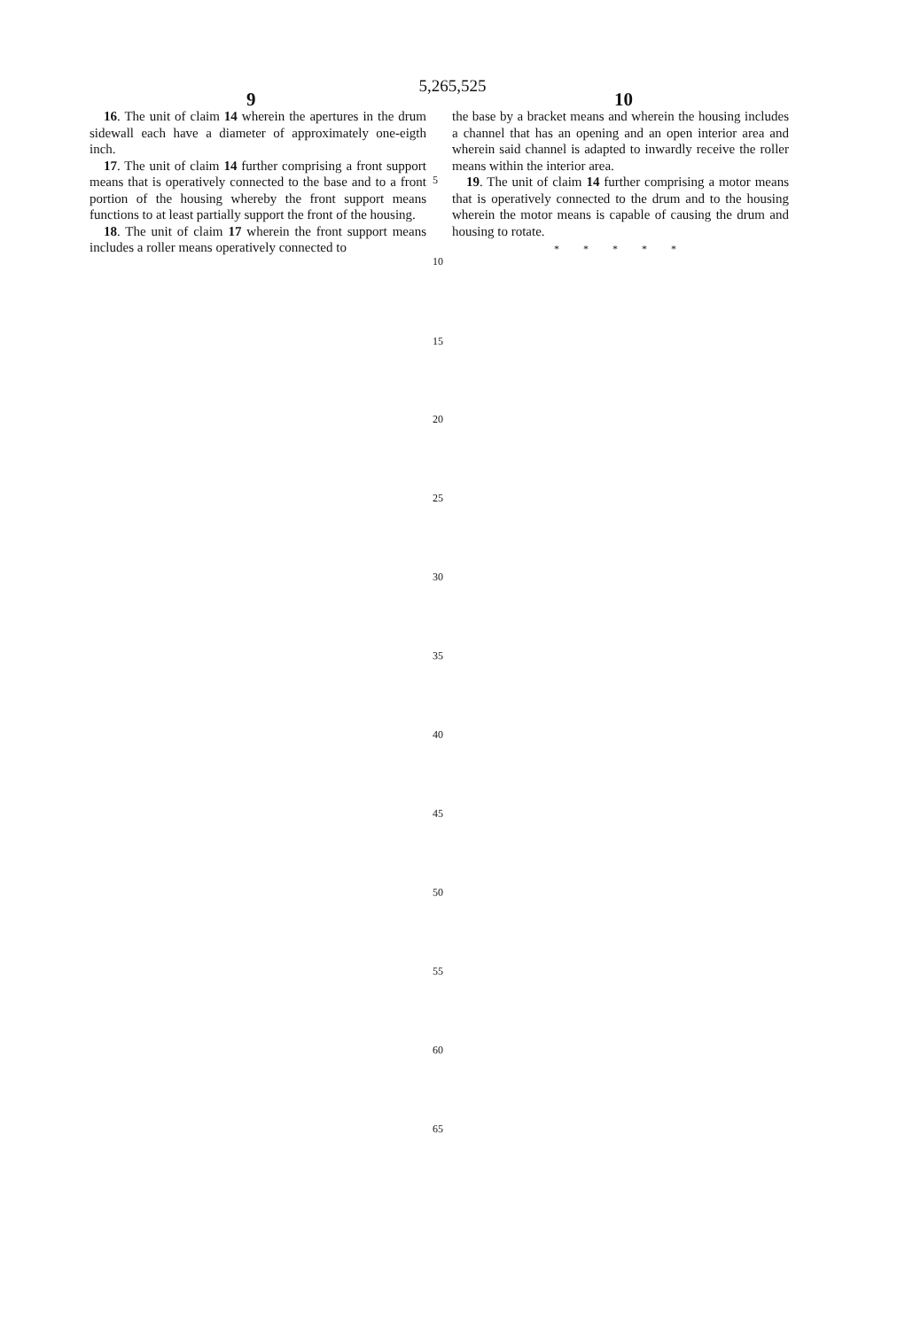5,265,525
9 10
16. The unit of claim 14 wherein the apertures in the drum sidewall each have a diameter of approximately one-eigth inch.
17. The unit of claim 14 further comprising a front support means that is operatively connected to the base and to a front portion of the housing whereby the front support means functions to at least partially support the front of the housing.
18. The unit of claim 17 wherein the front support means includes a roller means operatively connected to
the base by a bracket means and wherein the housing includes a channel that has an opening and an open interior area and wherein said channel is adapted to inwardly receive the roller means within the interior area.
19. The unit of claim 14 further comprising a motor means that is operatively connected to the drum and to the housing wherein the motor means is capable of causing the drum and housing to rotate.
* * * * *
5
10
15
20
25
30
35
40
45
50
55
60
65